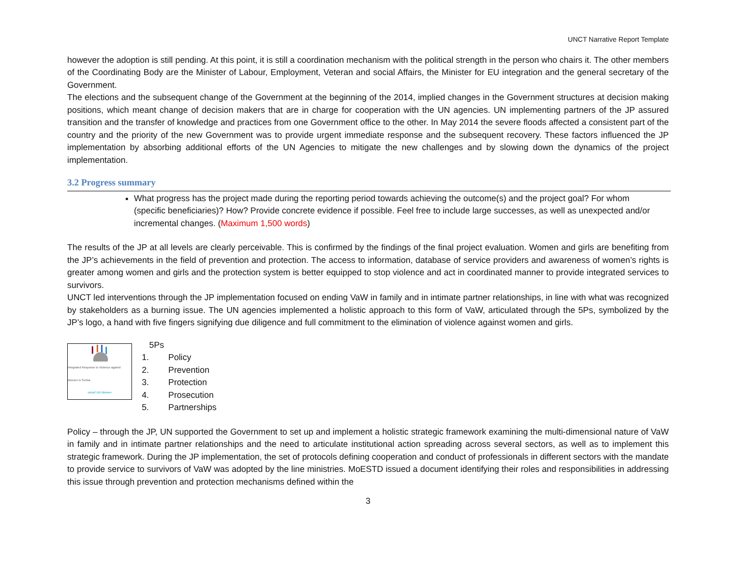UNCT Narrative Report Template
however the adoption is still pending. At this point, it is still a coordination mechanism with the political strength in the person who chairs it. The other members of the Coordinating Body are the Minister of Labour, Employment, Veteran and social Affairs, the Minister for EU integration and the general secretary of the Government.
The elections and the subsequent change of the Government at the beginning of the 2014, implied changes in the Government structures at decision making positions, which meant change of decision makers that are in charge for cooperation with the UN agencies. UN implementing partners of the JP assured transition and the transfer of knowledge and practices from one Government office to the other. In May 2014 the severe floods affected a consistent part of the country and the priority of the new Government was to provide urgent immediate response and the subsequent recovery. These factors influenced the JP implementation by absorbing additional efforts of the UN Agencies to mitigate the new challenges and by slowing down the dynamics of the project implementation.
3.2 Progress summary
What progress has the project made during the reporting period towards achieving the outcome(s) and the project goal? For whom (specific beneficiaries)? How? Provide concrete evidence if possible. Feel free to include large successes, as well as unexpected and/or incremental changes. (Maximum 1,500 words)
The results of the JP at all levels are clearly perceivable. This is confirmed by the findings of the final project evaluation. Women and girls are benefiting from the JP’s achievements in the field of prevention and protection. The access to information, database of service providers and awareness of women’s rights is greater among women and girls and the protection system is better equipped to stop violence and act in coordinated manner to provide integrated services to survivors.
UNCT led interventions through the JP implementation focused on ending VaW in family and in intimate partner relationships, in line with what was recognized by stakeholders as a burning issue. The UN agencies implemented a holistic approach to this form of VaW, articulated through the 5Ps, symbolized by the JP’s logo, a hand with five fingers signifying due diligence and full commitment to the elimination of violence against women and girls.
Integrated Response to Violence against Women in Serbia
unicef UN Women
5Ps
1. Policy
2. Prevention
3. Protection
4. Prosecution
5. Partnerships
Policy – through the JP, UN supported the Government to set up and implement a holistic strategic framework examining the multi-dimensional nature of VaW in family and in intimate partner relationships and the need to articulate institutional action spreading across several sectors, as well as to implement this strategic framework. During the JP implementation, the set of protocols defining cooperation and conduct of professionals in different sectors with the mandate to provide service to survivors of VaW was adopted by the line ministries. MoESTD issued a document identifying their roles and responsibilities in addressing this issue through prevention and protection mechanisms defined within the
3